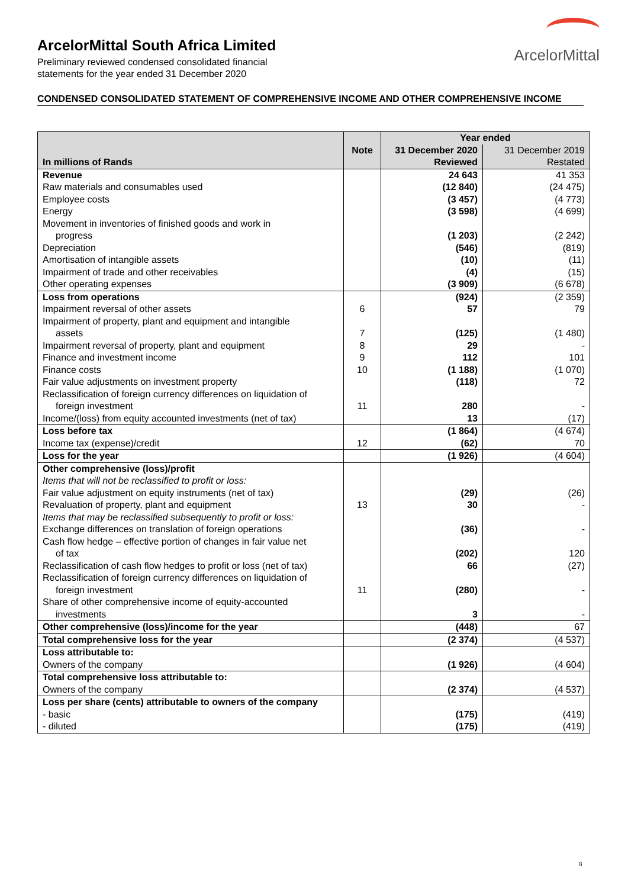ArcelorMittal South Africa Limited
Preliminary reviewed condensed consolidated financial
statements for the year ended 31 December 2020
ArcelorMittal
CONDENSED CONSOLIDATED STATEMENT OF COMPREHENSIVE INCOME AND OTHER COMPREHENSIVE INCOME
| | | Year ended | |
| --- | --- | --- | --- |
| | Note | 31 December 2020 | 31 December 2019 |
| In millions of Rands | | Reviewed | Restated |
| Revenue | | 24 643 | 41 353 |
| Raw materials and consumables used | | (12 840) | (24 475) |
| Employee costs | | (3 457) | (4 773) |
| Energy | | (3 598) | (4 699) |
| Movement in inventories of finished goods and work in progress | | (1 203) | (2 242) |
| Depreciation | | (546) | (819) |
| Amortisation of intangible assets | | (10) | (11) |
| Impairment of trade and other receivables | | (4) | (15) |
| Other operating expenses | | (3 909) | (6 678) |
| Loss from operations | | (924) | (2 359) |
| Impairment reversal of other assets | 6 | 57 | 79 |
| Impairment of property, plant and equipment and intangible assets | 7 | (125) | (1 480) |
| Impairment reversal of property, plant and equipment | 8 | 29 | - |
| Finance and investment income | 9 | 112 | 101 |
| Finance costs | 10 | (1 188) | (1 070) |
| Fair value adjustments on investment property | | (118) | 72 |
| Reclassification of foreign currency differences on liquidation of foreign investment | 11 | 280 | - |
| Income/(loss) from equity accounted investments (net of tax) | | 13 | (17) |
| Loss before tax | | (1 864) | (4 674) |
| Income tax (expense)/credit | 12 | (62) | 70 |
| Loss for the year | | (1 926) | (4 604) |
| Other comprehensive (loss)/profit | | | |
| Items that will not be reclassified to profit or loss: | | | |
| Fair value adjustment on equity instruments (net of tax) | | (29) | (26) |
| Revaluation of property, plant and equipment | 13 | 30 | - |
| Items that may be reclassified subsequently to profit or loss: | | | |
| Exchange differences on translation of foreign operations | | (36) | - |
| Cash flow hedge – effective portion of changes in fair value net of tax | | (202) | 120 |
| Reclassification of cash flow hedges to profit or loss (net of tax) | | 66 | (27) |
| Reclassification of foreign currency differences on liquidation of foreign investment | 11 | (280) | - |
| Share of other comprehensive income of equity-accounted investments | | 3 | - |
| Other comprehensive (loss)/income for the year | | (448) | 67 |
| Total comprehensive loss for the year | | (2 374) | (4 537) |
| Loss attributable to: | | | |
| Owners of the company | | (1 926) | (4 604) |
| Total comprehensive loss attributable to: | | | |
| Owners of the company | | (2 374) | (4 537) |
| Loss per share (cents) attributable to owners of the company | | | |
| - basic | | (175) | (419) |
| - diluted | | (175) | (419) |
8